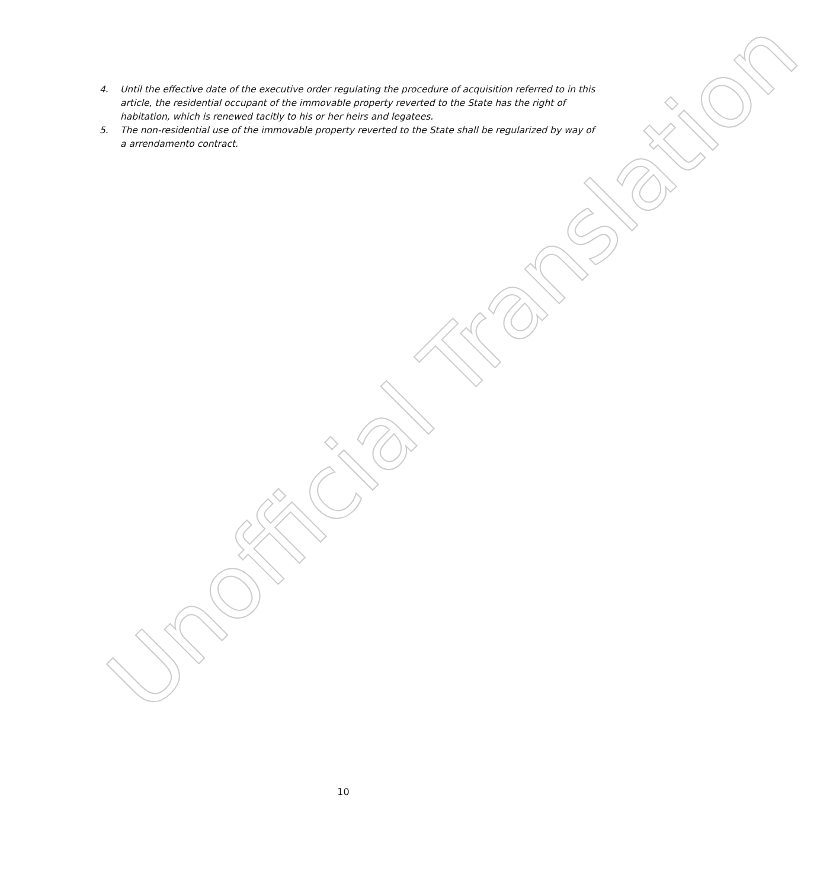4. Until the effective date of the executive order regulating the procedure of acquisition referred to in this article, the residential occupant of the immovable property reverted to the State has the right of habitation, which is renewed tacitly to his or her heirs and legatees.
5. The non-residential use of the immovable property reverted to the State shall be regularized by way of a arrendamento contract.
Unofficial Translation
10